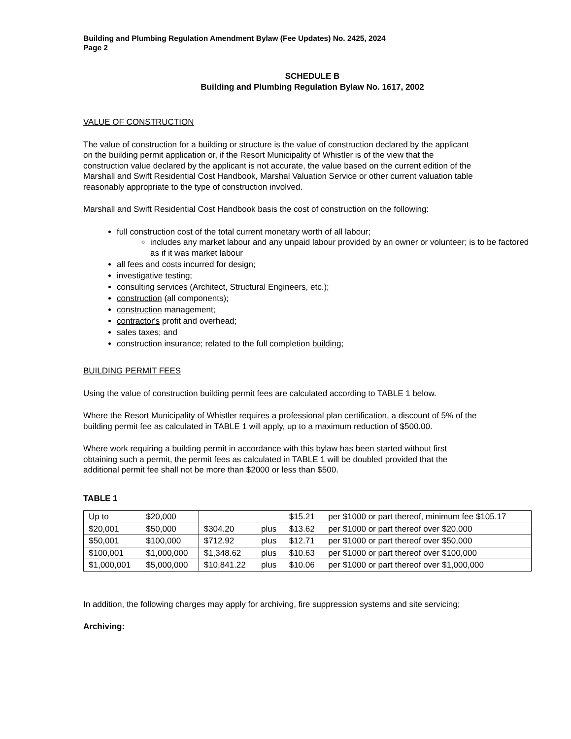Building and Plumbing Regulation Amendment Bylaw (Fee Updates) No. 2425, 2024
Page 2
SCHEDULE B
Building and Plumbing Regulation Bylaw No. 1617, 2002
VALUE OF CONSTRUCTION
The value of construction for a building or structure is the value of construction declared by the applicant on the building permit application or, if the Resort Municipality of Whistler is of the view that the construction value declared by the applicant is not accurate, the value based on the current edition of the Marshall and Swift Residential Cost Handbook, Marshal Valuation Service or other current valuation table reasonably appropriate to the type of construction involved.
Marshall and Swift Residential Cost Handbook basis the cost of construction on the following:
full construction cost of the total current monetary worth of all labour;
includes any market labour and any unpaid labour provided by an owner or volunteer; is to be factored as if it was market labour
all fees and costs incurred for design;
investigative testing;
consulting services (Architect, Structural Engineers, etc.);
construction (all components);
construction management;
contractor's profit and overhead;
sales taxes; and
construction insurance; related to the full completion building;
BUILDING PERMIT FEES
Using the value of construction building permit fees are calculated according to TABLE 1 below.
Where the Resort Municipality of Whistler requires a professional plan certification, a discount of 5% of the building permit fee as calculated in TABLE 1 will apply, up to a maximum reduction of $500.00.
Where work requiring a building permit in accordance with this bylaw has been started without first obtaining such a permit, the permit fees as calculated in TABLE 1 will be doubled provided that the additional permit fee shall not be more than $2000 or less than $500.
TABLE 1
| Up to | $20,000 | | | $15.21 | per $1000 or part thereof, minimum fee $105.17 |
| $20,001 | $50,000 | $304.20 | plus | $13.62 | per $1000 or part thereof over $20,000 |
| $50,001 | $100,000 | $712.92 | plus | $12.71 | per $1000 or part thereof over $50,000 |
| $100,001 | $1,000,000 | $1,348.62 | plus | $10.63 | per $1000 or part thereof over $100,000 |
| $1,000,001 | $5,000,000 | $10,841.22 | plus | $10.06 | per $1000 or part thereof over $1,000,000 |
In addition, the following charges may apply for archiving, fire suppression systems and site servicing;
Archiving: